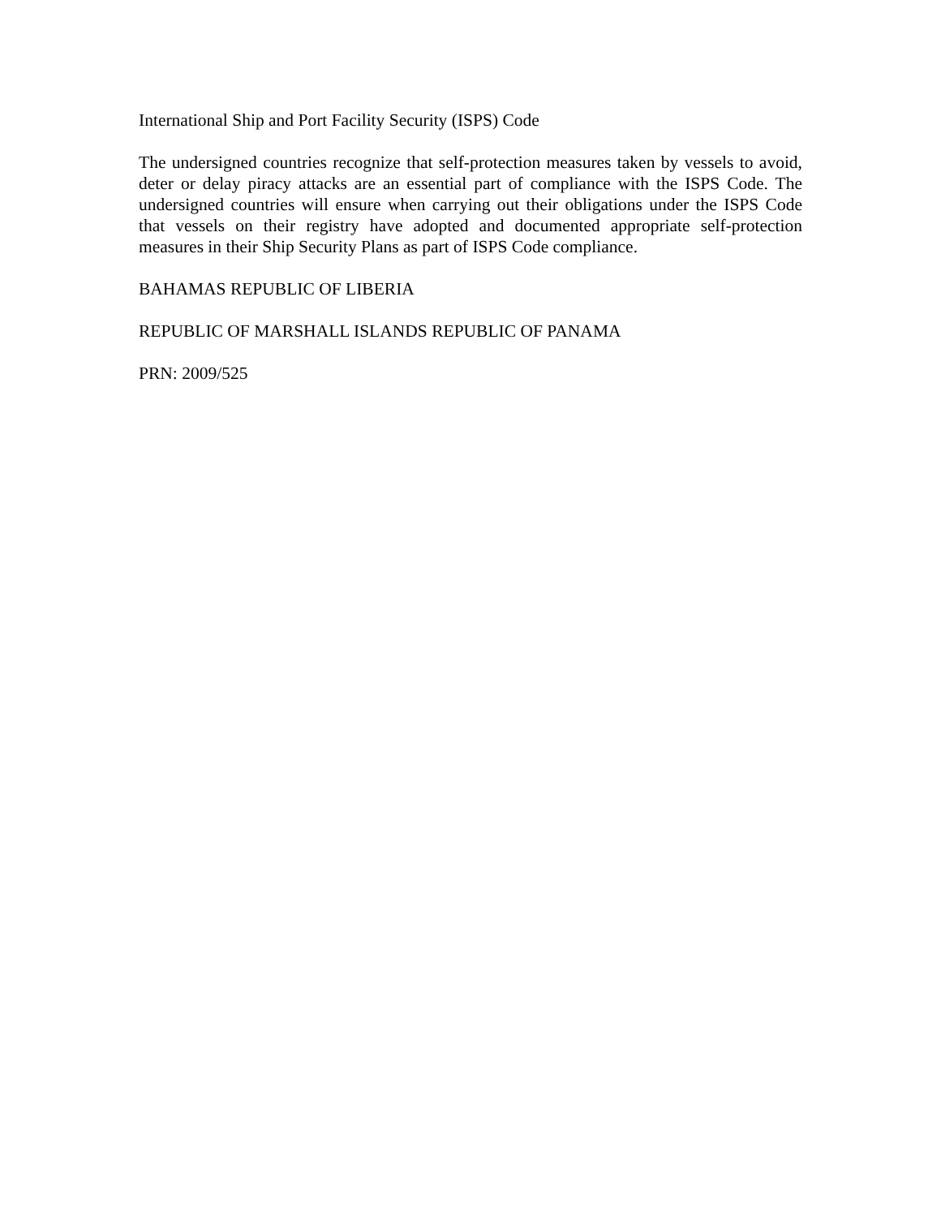International Ship and Port Facility Security (ISPS) Code
The undersigned countries recognize that self-protection measures taken by vessels to avoid, deter or delay piracy attacks are an essential part of compliance with the ISPS Code. The undersigned countries will ensure when carrying out their obligations under the ISPS Code that vessels on their registry have adopted and documented appropriate self-protection measures in their Ship Security Plans as part of ISPS Code compliance.
BAHAMAS REPUBLIC OF LIBERIA
REPUBLIC OF MARSHALL ISLANDS REPUBLIC OF PANAMA
PRN: 2009/525